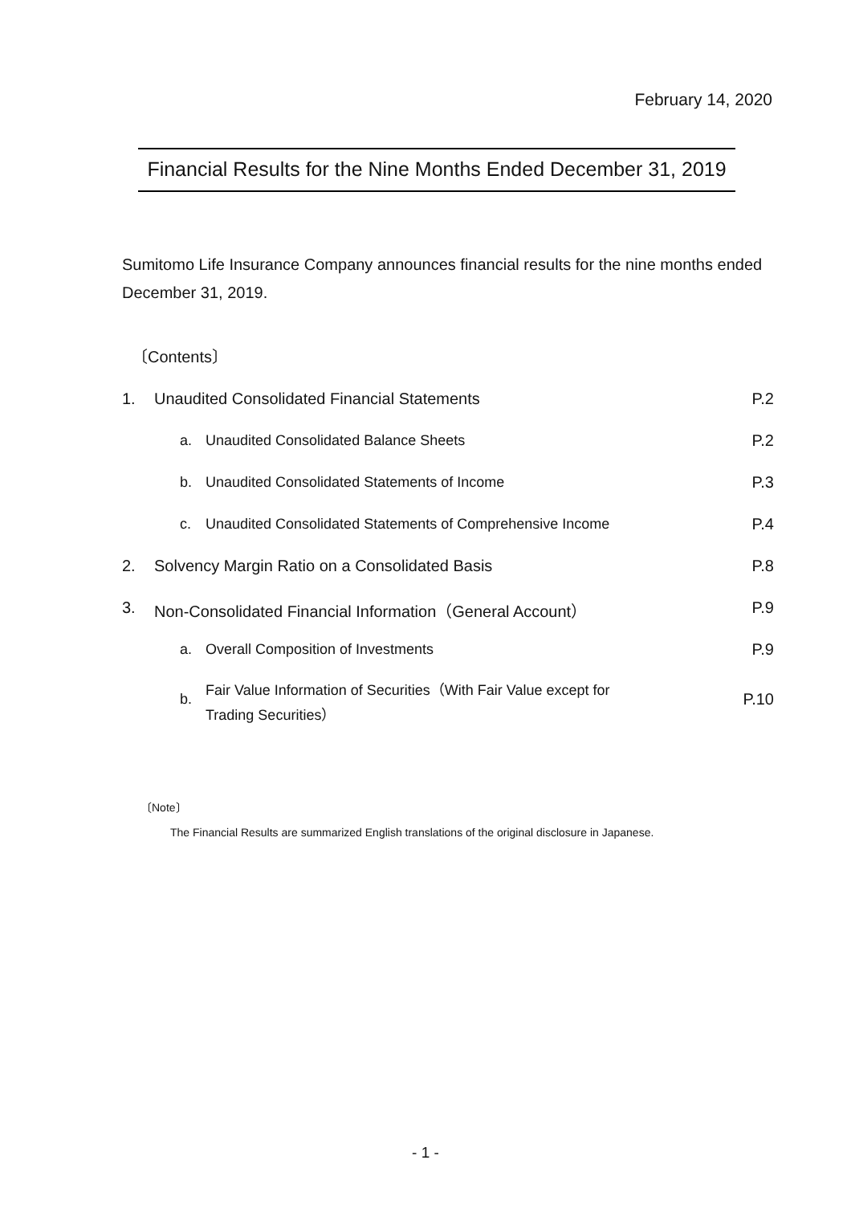February 14, 2020
Financial Results for the Nine Months Ended December 31, 2019
Sumitomo Life Insurance Company announces financial results for the nine months ended December 31, 2019.
〔Contents〕
| 1. | Unaudited Consolidated Financial Statements | | P.2 |
| | a. | Unaudited Consolidated Balance Sheets | P.2 |
| | b. | Unaudited Consolidated Statements of Income | P.3 |
| | c. | Unaudited Consolidated Statements of Comprehensive Income | P.4 |
| 2. | Solvency Margin Ratio on a Consolidated Basis | | P.8 |
| 3. | Non-Consolidated Financial Information（General Account） | | P.9 |
| | a. | Overall Composition of Investments | P.9 |
| | b. | Fair Value Information of Securities（With Fair Value except for Trading Securities） | P.10 |
〔Note〕
The Financial Results are summarized English translations of the original disclosure in Japanese.
- 1 -